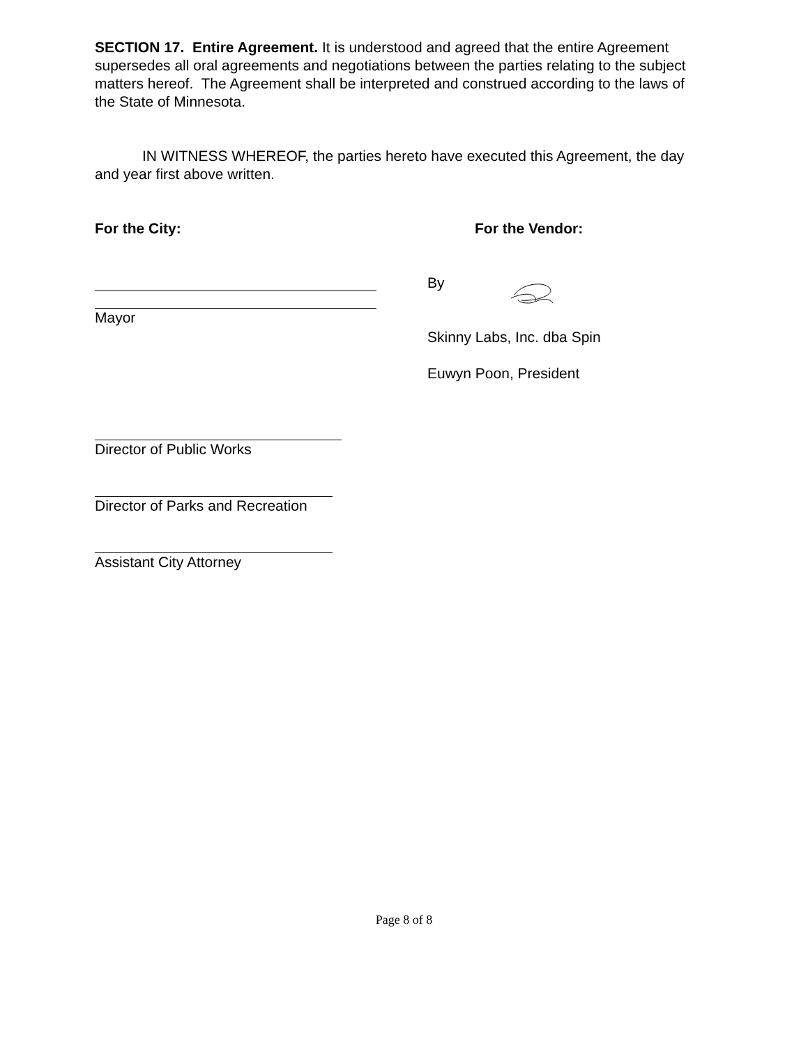SECTION 17. Entire Agreement. It is understood and agreed that the entire Agreement supersedes all oral agreements and negotiations between the parties relating to the subject matters hereof. The Agreement shall be interpreted and construed according to the laws of the State of Minnesota.
IN WITNESS WHEREOF, the parties hereto have executed this Agreement, the day and year first above written.
For the City: For the Vendor:
Mayor By
Skinny Labs, Inc. dba Spin
Euwyn Poon, President
Director of Public Works
Director of Parks and Recreation
Assistant City Attorney
Page 8 of 8